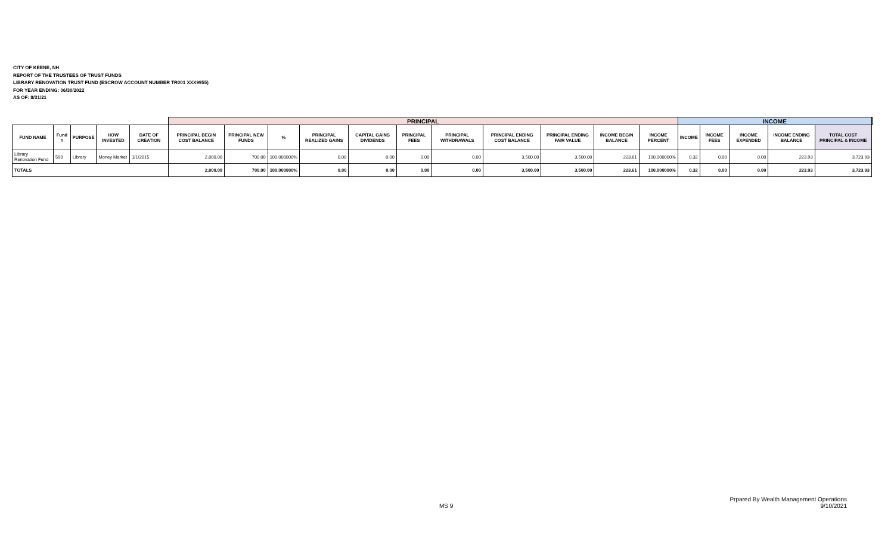CITY OF KEENE, NH
REPORT OF THE TRUSTEES OF TRUST FUNDS
LIBRARY RENOVATION TRUST FUND (ESCROW ACCOUNT NUMBER TR001 XXX9955)
FOR YEAR ENDING: 06/30/2022
AS OF: 8/31/21
| | | | | | PRINCIPAL | | | | | | | | | | | INCOME | | | | | |
| --- | --- | --- | --- | --- | --- | --- | --- | --- | --- | --- | --- | --- | --- | --- | --- | --- | --- | --- | --- | --- | --- |
| FUND NAME | Fund # | PURPOSE | HOW INVESTED | DATE OF CREATION | PRINCIPAL BEGIN COST BALANCE | PRINCIPAL NEW FUNDS | % | PRINCIPAL REALIZED GAINS | CAPITAL GAINS DIVIDENDS | PRINCIPAL FEES | PRINCIPAL WITHDRAWALS | PRINCIPAL ENDING COST BALANCE | PRINCIPAL ENDING FAIR VALUE | INCOME BEGIN BALANCE | INCOME PERCENT | INCOME | INCOME FEES | INCOME EXPENDED | INCOME ENDING BALANCE | TOTAL COST PRINCIPAL & INCOME | |
| Library Renovation Fund | 590 | Library | Money Market | 1/1/2015 | 2,800.00 | 700.00 | 100.000000% | 0.00 | 0.00 | 0.00 | 0.00 | 3,500.00 | 3,500.00 | 223.61 | 100.000000% | 0.32 | 0.00 | 0.00 | 223.93 | 3,723.93 | |
| TOTALS | | | | | 2,800.00 | 700.00 | 100.000000% | 0.00 | 0.00 | 0.00 | 0.00 | 3,500.00 | 3,500.00 | 223.61 | 100.000000% | 0.32 | 0.00 | 0.00 | 223.93 | 3,723.93 | |
MS 9
Prpared By Wealth Management Operations
9/10/2021